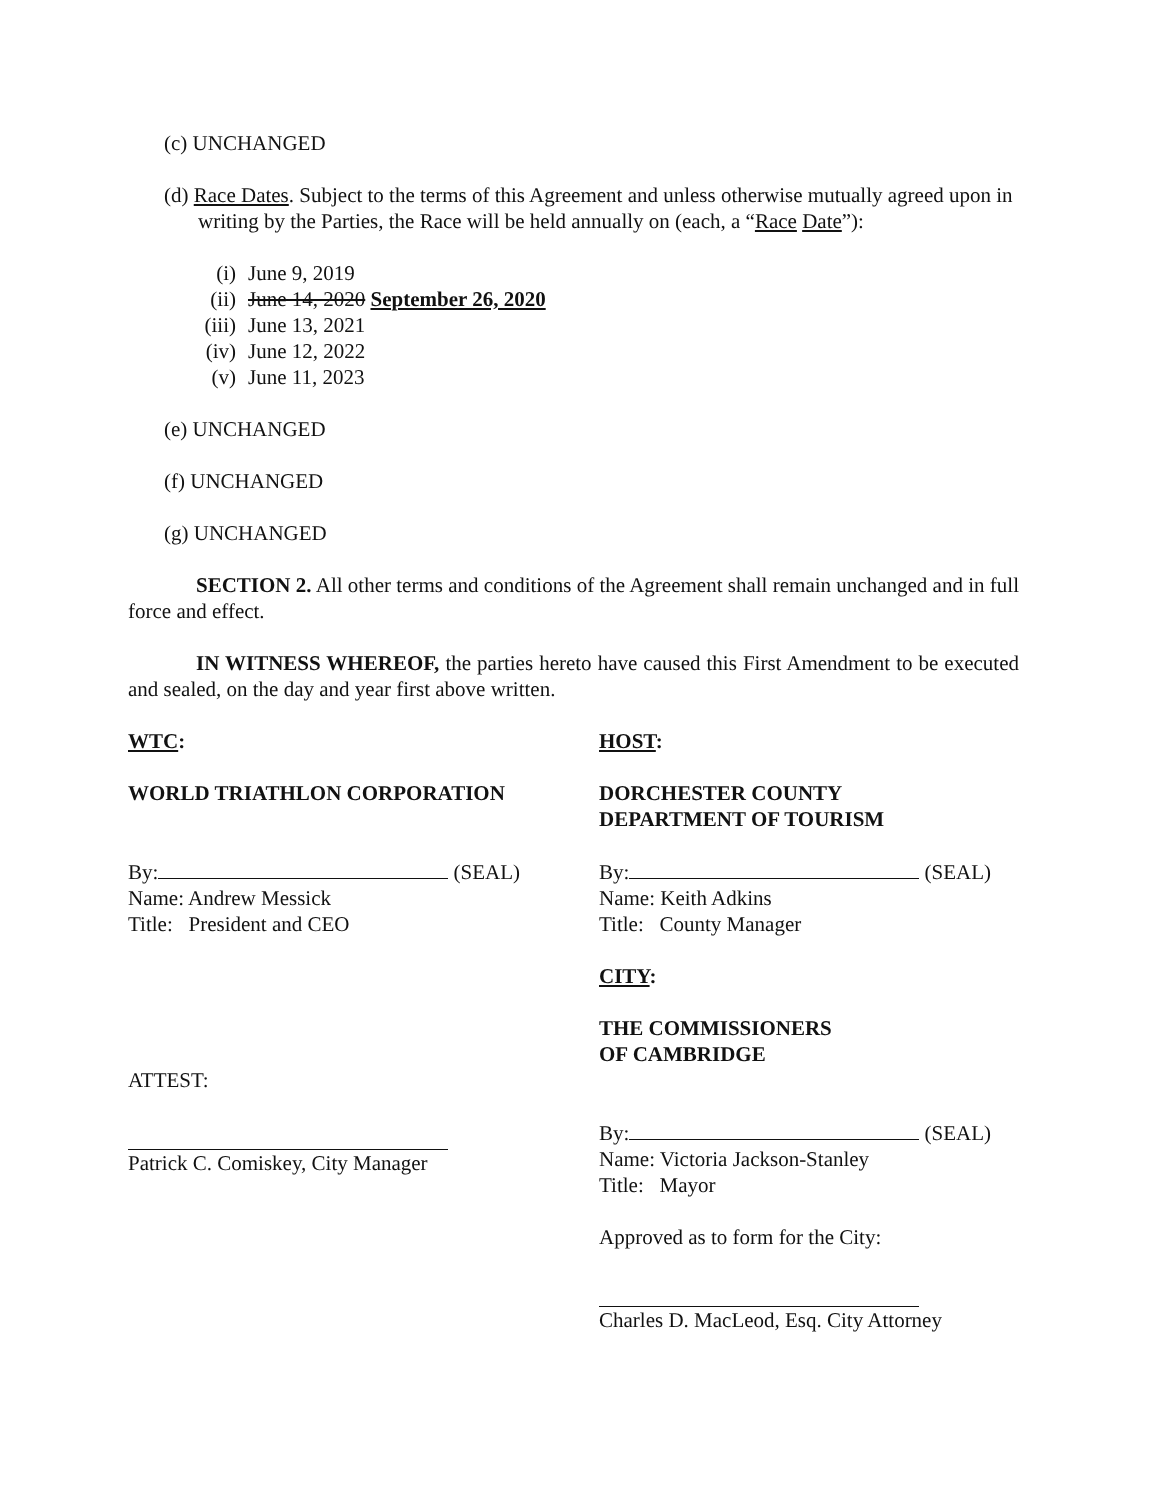(c) UNCHANGED
(d) Race Dates. Subject to the terms of this Agreement and unless otherwise mutually agreed upon in writing by the Parties, the Race will be held annually on (each, a “Race Date”):
(i) June 9, 2019
(ii) June 14, 2020 September 26, 2020
(iii) June 13, 2021
(iv) June 12, 2022
(v) June 11, 2023
(e) UNCHANGED
(f) UNCHANGED
(g) UNCHANGED
SECTION 2. All other terms and conditions of the Agreement shall remain unchanged and in full force and effect.
IN WITNESS WHEREOF, the parties hereto have caused this First Amendment to be executed and sealed, on the day and year first above written.
WTC:
WORLD TRIATHLON CORPORATION
By: (SEAL)
Name: Andrew Messick
Title: President and CEO
ATTEST:
Patrick C. Comiskey, City Manager
HOST:
DORCHESTER COUNTY
DEPARTMENT OF TOURISM
By: (SEAL)
Name: Keith Adkins
Title: County Manager
CITY:
THE COMMISSIONERS
OF CAMBRIDGE
By: (SEAL)
Name: Victoria Jackson-Stanley
Title: Mayor
Approved as to form for the City:
Charles D. MacLeod, Esq. City Attorney